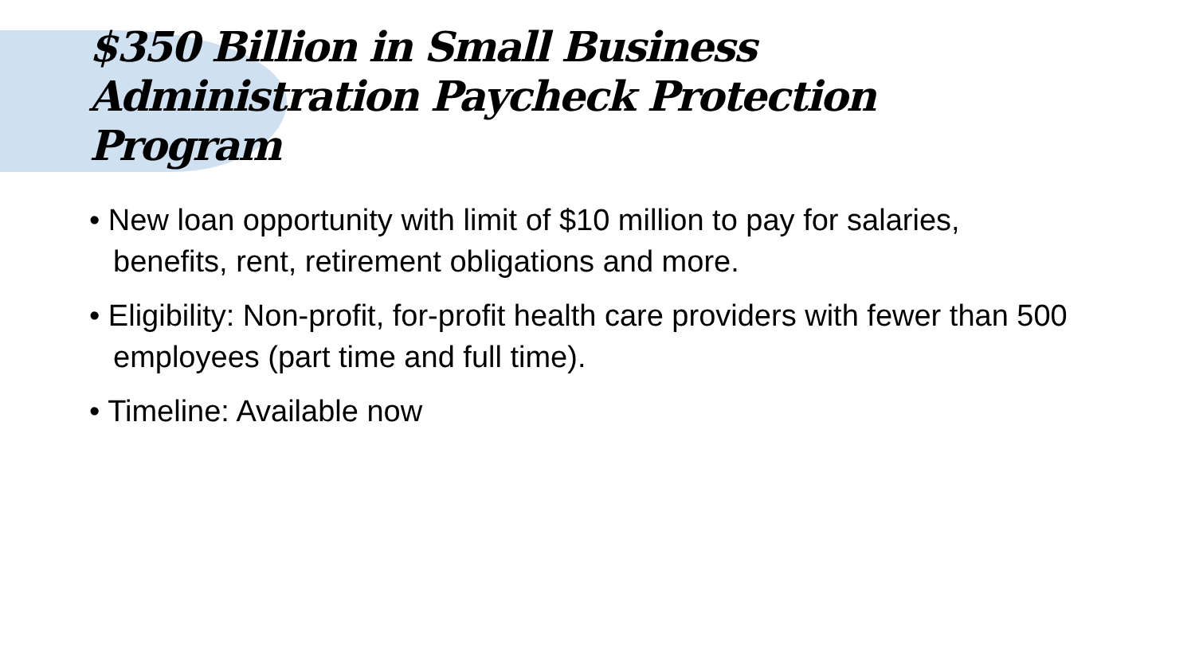$350 Billion in Small Business Administration Paycheck Protection Program
• New loan opportunity with limit of $10 million to pay for salaries, benefits, rent, retirement obligations and more.
• Eligibility: Non-profit, for-profit health care providers with fewer than 500 employees (part time and full time).
• Timeline: Available now